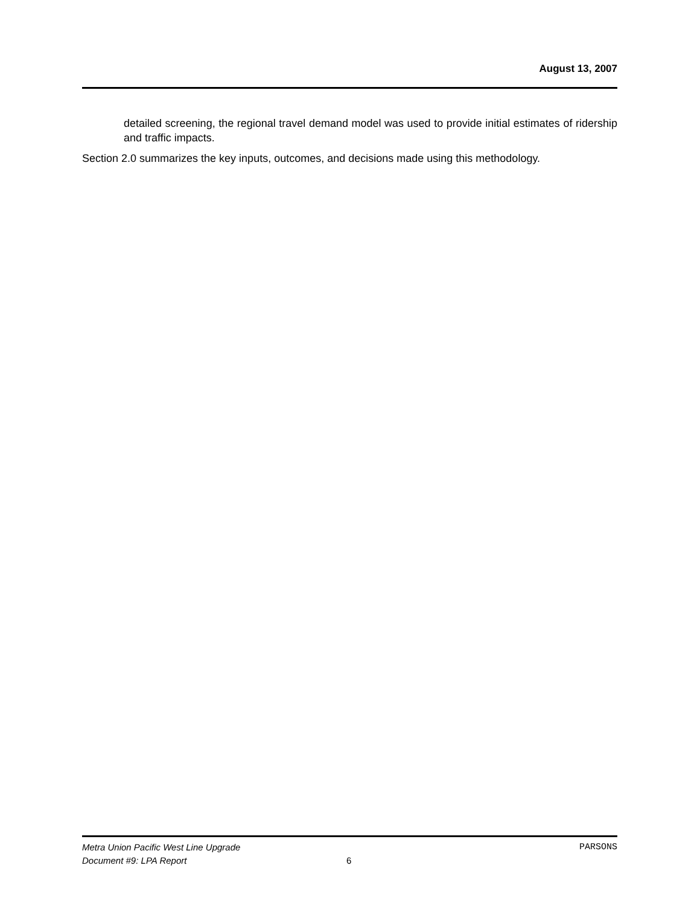August 13, 2007
detailed screening, the regional travel demand model was used to provide initial estimates of ridership and traffic impacts.
Section 2.0 summarizes the key inputs, outcomes, and decisions made using this methodology.
Metra Union Pacific West Line Upgrade PARSONS
Document #9: LPA Report 6